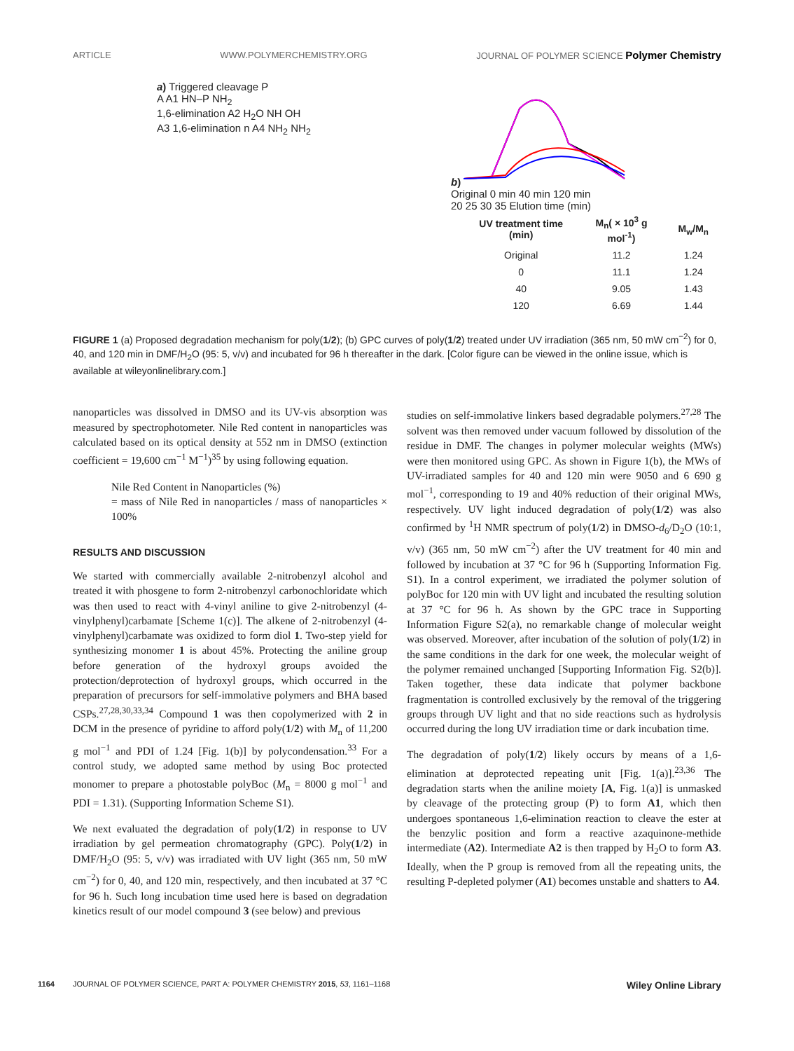ARTICLE WWW.POLYMERCHEMISTRY.ORG JOURNAL OF POLYMER SCIENCE Polymer Chemistry
a) Triggered cleavage P
A A1 HN–P NH<sub>2</sub>
1,6-elimination A2 H<sub>2</sub>O NH OH
A3 1,6-elimination n A4 NH<sub>2</sub> NH<sub>2</sub>
b)
Original 0 min 40 min 120 min
20 25 30 35 Elution time (min)
| UV treatment time (min) | M<sub>n</sub>( × 10<sup>3</sup> g mol<sup>-1</sup>) | M<sub>w</sub>/M<sub>n</sub> |
| --- | --- | --- |
| Original | 11.2 | 1.24 |
| 0 | 11.1 | 1.24 |
| 40 | 9.05 | 1.43 |
| 120 | 6.69 | 1.44 |
FIGURE 1 (a) Proposed degradation mechanism for poly(1/2); (b) GPC curves of poly(1/2) treated under UV irradiation (365 nm, 50 mW cm<sup>−2</sup>) for 0, 40, and 120 min in DMF/H<sub>2</sub>O (95: 5, v/v) and incubated for 96 h thereafter in the dark. [Color figure can be viewed in the online issue, which is available at wileyonlinelibrary.com.]
nanoparticles was dissolved in DMSO and its UV-vis absorption was measured by spectrophotometer. Nile Red content in nanoparticles was calculated based on its optical density at 552 nm in DMSO (extinction coefficient = 19,600 cm<sup>−1</sup> M<sup>−1</sup>)<sup>35</sup> by using following equation.
Nile Red Content in Nanoparticles (%)
= mass of Nile Red in nanoparticles / mass of nanoparticles × 100%
RESULTS AND DISCUSSION
We started with commercially available 2-nitrobenzyl alcohol and treated it with phosgene to form 2-nitrobenzyl carbonochloridate which was then used to react with 4-vinyl aniline to give 2-nitrobenzyl (4-vinylphenyl)carbamate [Scheme 1(c)]. The alkene of 2-nitrobenzyl (4-vinylphenyl)carbamate was oxidized to form diol 1. Two-step yield for synthesizing monomer 1 is about 45%. Protecting the aniline group before generation of the hydroxyl groups avoided the protection/deprotection of hydroxyl groups, which occurred in the preparation of precursors for self-immolative polymers and BHA based CSPs.<sup>27,28,30,33,34</sup> Compound 1 was then copolymerized with 2 in DCM in the presence of pyridine to afford poly(1/2) with M<sub>n</sub> of 11,200 g mol<sup>−1</sup> and PDI of 1.24 [Fig. 1(b)] by polycondensation.<sup>33</sup> For a control study, we adopted same method by using Boc protected monomer to prepare a photostable polyBoc (M<sub>n</sub> = 8000 g mol<sup>−1</sup> and PDI = 1.31). (Supporting Information Scheme S1).
We next evaluated the degradation of poly(1/2) in response to UV irradiation by gel permeation chromatography (GPC). Poly(1/2) in DMF/H<sub>2</sub>O (95: 5, v/v) was irradiated with UV light (365 nm, 50 mW cm<sup>−2</sup>) for 0, 40, and 120 min, respectively, and then incubated at 37 °C for 96 h. Such long incubation time used here is based on degradation kinetics result of our model compound 3 (see below) and previous
studies on self-immolative linkers based degradable polymers.<sup>27,28</sup> The solvent was then removed under vacuum followed by dissolution of the residue in DMF. The changes in polymer molecular weights (MWs) were then monitored using GPC. As shown in Figure 1(b), the MWs of UV-irradiated samples for 40 and 120 min were 9050 and 6 690 g mol<sup>−1</sup>, corresponding to 19 and 40% reduction of their original MWs, respectively. UV light induced degradation of poly(1/2) was also confirmed by <sup>1</sup>H NMR spectrum of poly(1/2) in DMSO-d<sub>6</sub>/D<sub>2</sub>O (10:1, v/v) (365 nm, 50 mW cm<sup>−2</sup>) after the UV treatment for 40 min and followed by incubation at 37 °C for 96 h (Supporting Information Fig. S1). In a control experiment, we irradiated the polymer solution of polyBoc for 120 min with UV light and incubated the resulting solution at 37 °C for 96 h. As shown by the GPC trace in Supporting Information Figure S2(a), no remarkable change of molecular weight was observed. Moreover, after incubation of the solution of poly(1/2) in the same conditions in the dark for one week, the molecular weight of the polymer remained unchanged [Supporting Information Fig. S2(b)]. Taken together, these data indicate that polymer backbone fragmentation is controlled exclusively by the removal of the triggering groups through UV light and that no side reactions such as hydrolysis occurred during the long UV irradiation time or dark incubation time.
The degradation of poly(1/2) likely occurs by means of a 1,6-elimination at deprotected repeating unit [Fig. 1(a)].<sup>23,36</sup> The degradation starts when the aniline moiety [A, Fig. 1(a)] is unmasked by cleavage of the protecting group (P) to form A1, which then undergoes spontaneous 1,6-elimination reaction to cleave the ester at the benzylic position and form a reactive azaquinone-methide intermediate (A2). Intermediate A2 is then trapped by H<sub>2</sub>O to form A3. Ideally, when the P group is removed from all the repeating units, the resulting P-depleted polymer (A1) becomes unstable and shatters to A4.
1164 JOURNAL OF POLYMER SCIENCE, PART A: POLYMER CHEMISTRY 2015, 53, 1161–1168 Wiley Online Library